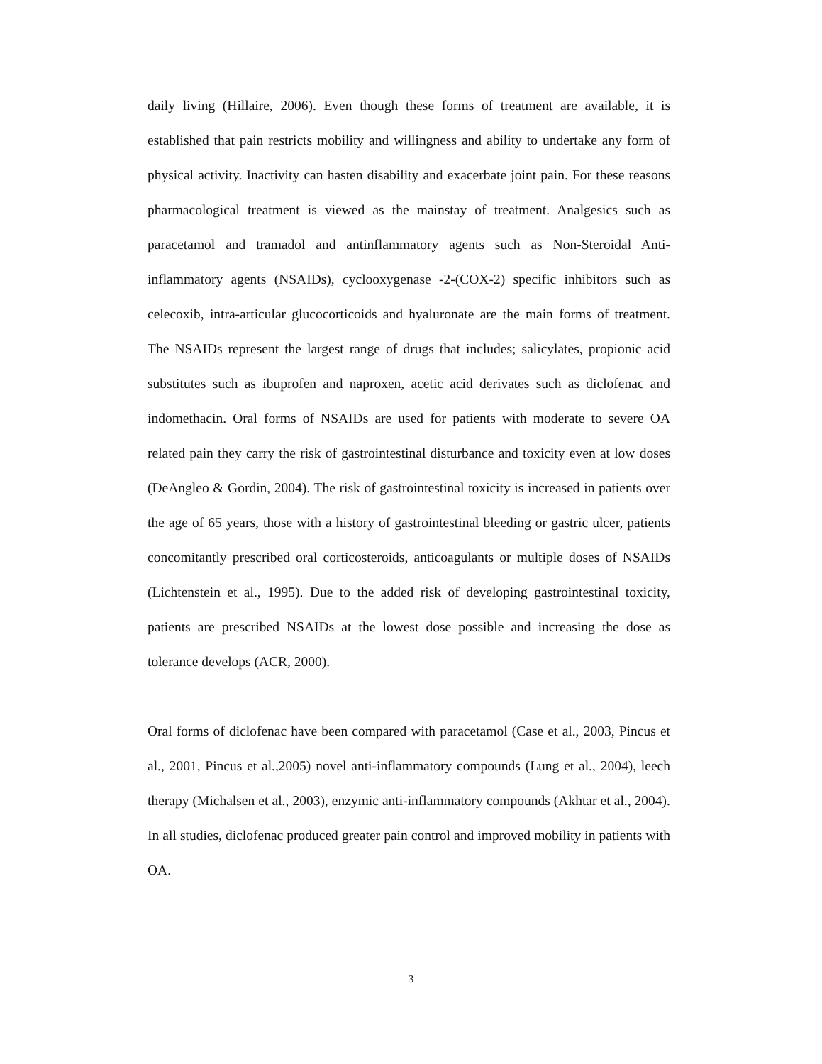daily living (Hillaire, 2006). Even though these forms of treatment are available, it is established that pain restricts mobility and willingness and ability to undertake any form of physical activity. Inactivity can hasten disability and exacerbate joint pain. For these reasons pharmacological treatment is viewed as the mainstay of treatment. Analgesics such as paracetamol and tramadol and antinflammatory agents such as Non-Steroidal Anti-inflammatory agents (NSAIDs), cyclooxygenase -2-(COX-2) specific inhibitors such as celecoxib, intra-articular glucocorticoids and hyaluronate are the main forms of treatment. The NSAIDs represent the largest range of drugs that includes; salicylates, propionic acid substitutes such as ibuprofen and naproxen, acetic acid derivates such as diclofenac and indomethacin. Oral forms of NSAIDs are used for patients with moderate to severe OA related pain they carry the risk of gastrointestinal disturbance and toxicity even at low doses (DeAngleo & Gordin, 2004). The risk of gastrointestinal toxicity is increased in patients over the age of 65 years, those with a history of gastrointestinal bleeding or gastric ulcer, patients concomitantly prescribed oral corticosteroids, anticoagulants or multiple doses of NSAIDs (Lichtenstein et al., 1995). Due to the added risk of developing gastrointestinal toxicity, patients are prescribed NSAIDs at the lowest dose possible and increasing the dose as tolerance develops (ACR, 2000).
Oral forms of diclofenac have been compared with paracetamol (Case et al., 2003, Pincus et al., 2001, Pincus et al.,2005) novel anti-inflammatory compounds (Lung et al., 2004), leech therapy (Michalsen et al., 2003), enzymic anti-inflammatory compounds (Akhtar et al., 2004). In all studies, diclofenac produced greater pain control and improved mobility in patients with OA.
3